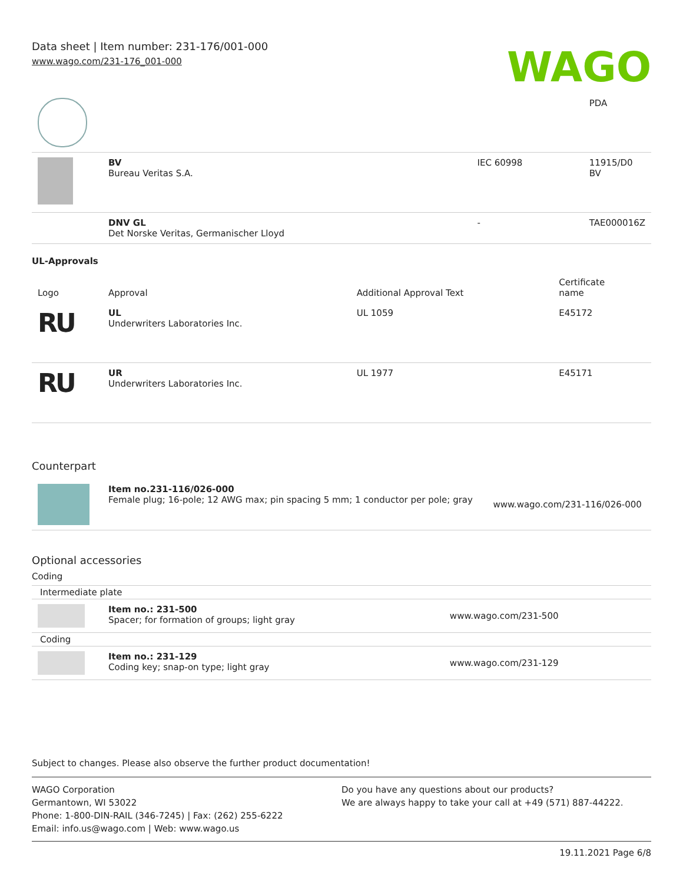Data sheet | Item number: 231-176/001-000
www.wago.com/231-176_001-000
WAGO
| | | | PDA |
| | BV Bureau Veritas S.A. | IEC 60998 | 11915/D0 BV |
| | DNV GL Det Norske Veritas, Germanischer Lloyd | - | TAE000016Z |
UL-Approvals
| Logo | Approval | Additional Approval Text | Certificate name |
| --- | --- | --- | --- |
| RU | UL Underwriters Laboratories Inc. | UL 1059 | E45172 |
| RU | UR Underwriters Laboratories Inc. | UL 1977 | E45171 |
Counterpart
| | Item no.231-116/026-000 Female plug; 16-pole; 12 AWG max; pin spacing 5 mm; 1 conductor per pole; gray | www.wago.com/231-116/026-000 |
Optional accessories
Coding
| Intermediate plate | | |
| | Item no.: 231-500 Spacer; for formation of groups; light gray | www.wago.com/231-500 |
| Coding | | |
| | Item no.: 231-129 Coding key; snap-on type; light gray | www.wago.com/231-129 |
Subject to changes. Please also observe the further product documentation!
WAGO Corporation
Germantown, WI 53022
Phone: 1-800-DIN-RAIL (346-7245) | Fax: (262) 255-6222
Email: info.us@wago.com | Web: www.wago.us
Do you have any questions about our products?
We are always happy to take your call at +49 (571) 887-44222.
19.11.2021 Page 6/8